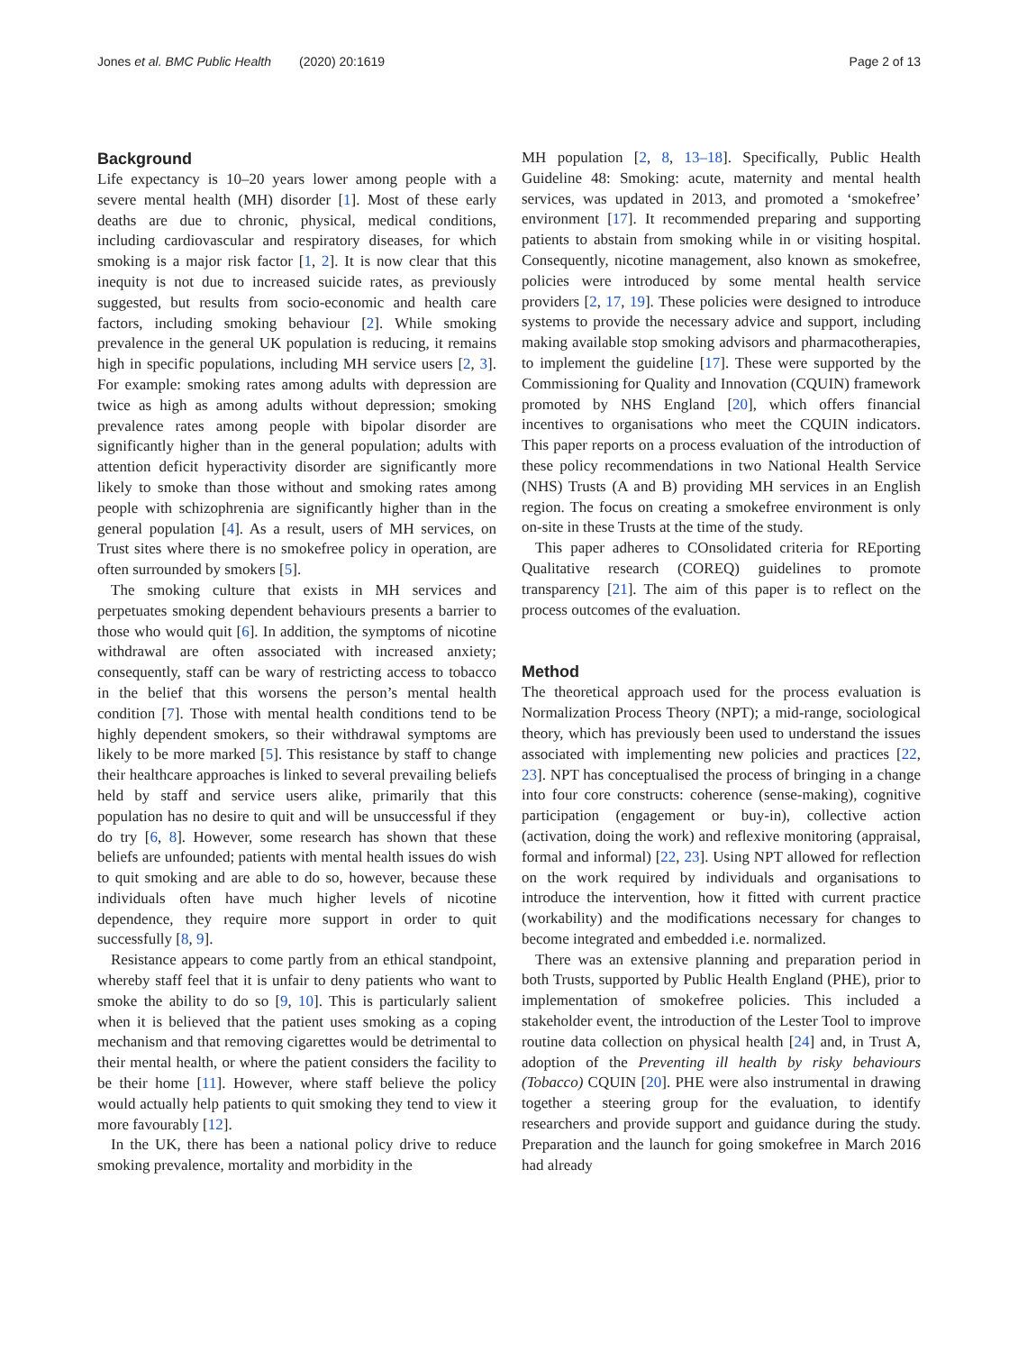Jones et al. BMC Public Health (2020) 20:1619 Page 2 of 13
Background
Life expectancy is 10–20 years lower among people with a severe mental health (MH) disorder [1]. Most of these early deaths are due to chronic, physical, medical conditions, including cardiovascular and respiratory diseases, for which smoking is a major risk factor [1, 2]. It is now clear that this inequity is not due to increased suicide rates, as previously suggested, but results from socio-economic and health care factors, including smoking behaviour [2]. While smoking prevalence in the general UK population is reducing, it remains high in specific populations, including MH service users [2, 3]. For example: smoking rates among adults with depression are twice as high as among adults without depression; smoking prevalence rates among people with bipolar disorder are significantly higher than in the general population; adults with attention deficit hyperactivity disorder are significantly more likely to smoke than those without and smoking rates among people with schizophrenia are significantly higher than in the general population [4]. As a result, users of MH services, on Trust sites where there is no smokefree policy in operation, are often surrounded by smokers [5].
The smoking culture that exists in MH services and perpetuates smoking dependent behaviours presents a barrier to those who would quit [6]. In addition, the symptoms of nicotine withdrawal are often associated with increased anxiety; consequently, staff can be wary of restricting access to tobacco in the belief that this worsens the person’s mental health condition [7]. Those with mental health conditions tend to be highly dependent smokers, so their withdrawal symptoms are likely to be more marked [5]. This resistance by staff to change their healthcare approaches is linked to several prevailing beliefs held by staff and service users alike, primarily that this population has no desire to quit and will be unsuccessful if they do try [6, 8]. However, some research has shown that these beliefs are unfounded; patients with mental health issues do wish to quit smoking and are able to do so, however, because these individuals often have much higher levels of nicotine dependence, they require more support in order to quit successfully [8, 9].
Resistance appears to come partly from an ethical standpoint, whereby staff feel that it is unfair to deny patients who want to smoke the ability to do so [9, 10]. This is particularly salient when it is believed that the patient uses smoking as a coping mechanism and that removing cigarettes would be detrimental to their mental health, or where the patient considers the facility to be their home [11]. However, where staff believe the policy would actually help patients to quit smoking they tend to view it more favourably [12].
In the UK, there has been a national policy drive to reduce smoking prevalence, mortality and morbidity in the
MH population [2, 8, 13–18]. Specifically, Public Health Guideline 48: Smoking: acute, maternity and mental health services, was updated in 2013, and promoted a ‘smokefree’ environment [17]. It recommended preparing and supporting patients to abstain from smoking while in or visiting hospital. Consequently, nicotine management, also known as smokefree, policies were introduced by some mental health service providers [2, 17, 19]. These policies were designed to introduce systems to provide the necessary advice and support, including making available stop smoking advisors and pharmacotherapies, to implement the guideline [17]. These were supported by the Commissioning for Quality and Innovation (CQUIN) framework promoted by NHS England [20], which offers financial incentives to organisations who meet the CQUIN indicators. This paper reports on a process evaluation of the introduction of these policy recommendations in two National Health Service (NHS) Trusts (A and B) providing MH services in an English region. The focus on creating a smokefree environment is only on-site in these Trusts at the time of the study.
This paper adheres to COnsolidated criteria for REporting Qualitative research (COREQ) guidelines to promote transparency [21]. The aim of this paper is to reflect on the process outcomes of the evaluation.
Method
The theoretical approach used for the process evaluation is Normalization Process Theory (NPT); a mid-range, sociological theory, which has previously been used to understand the issues associated with implementing new policies and practices [22, 23]. NPT has conceptualised the process of bringing in a change into four core constructs: coherence (sense-making), cognitive participation (engagement or buy-in), collective action (activation, doing the work) and reflexive monitoring (appraisal, formal and informal) [22, 23]. Using NPT allowed for reflection on the work required by individuals and organisations to introduce the intervention, how it fitted with current practice (workability) and the modifications necessary for changes to become integrated and embedded i.e. normalized.
There was an extensive planning and preparation period in both Trusts, supported by Public Health England (PHE), prior to implementation of smokefree policies. This included a stakeholder event, the introduction of the Lester Tool to improve routine data collection on physical health [24] and, in Trust A, adoption of the Preventing ill health by risky behaviours (Tobacco) CQUIN [20]. PHE were also instrumental in drawing together a steering group for the evaluation, to identify researchers and provide support and guidance during the study. Preparation and the launch for going smokefree in March 2016 had already